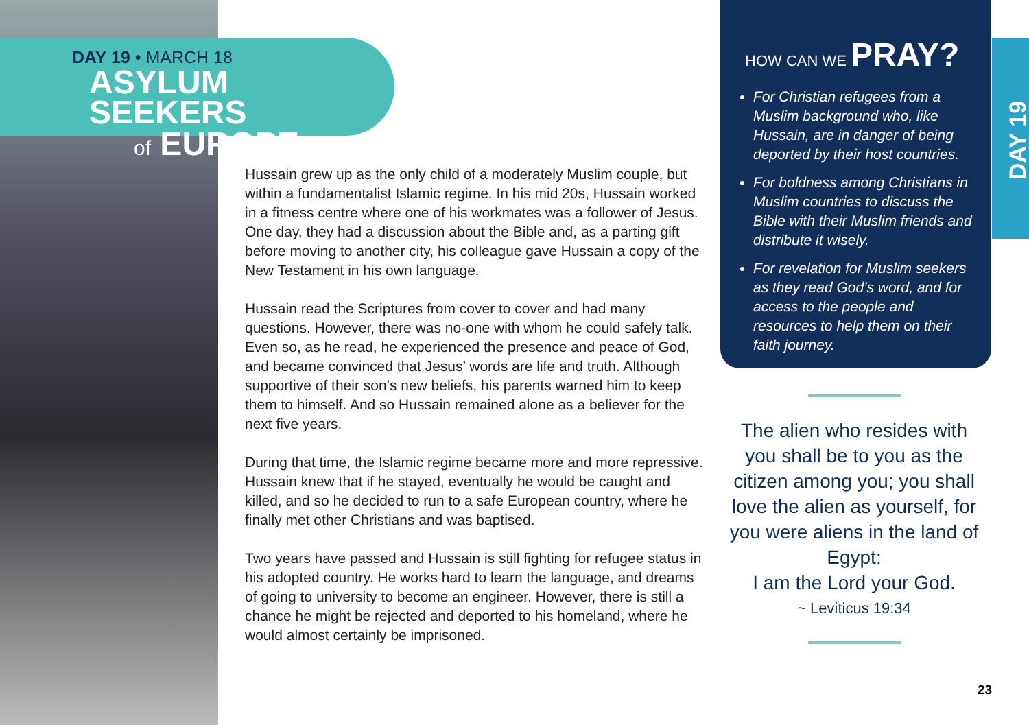DAY 19 • MARCH 18
ASYLUM SEEKERS
of EUROPE
Hussain grew up as the only child of a moderately Muslim couple, but within a fundamentalist Islamic regime. In his mid 20s, Hussain worked in a fitness centre where one of his workmates was a follower of Jesus. One day, they had a discussion about the Bible and, as a parting gift before moving to another city, his colleague gave Hussain a copy of the New Testament in his own language.
Hussain read the Scriptures from cover to cover and had many questions. However, there was no-one with whom he could safely talk. Even so, as he read, he experienced the presence and peace of God, and became convinced that Jesus’ words are life and truth. Although supportive of their son’s new beliefs, his parents warned him to keep them to himself. And so Hussain remained alone as a believer for the next five years.
During that time, the Islamic regime became more and more repressive. Hussain knew that if he stayed, eventually he would be caught and killed, and so he decided to run to a safe European country, where he finally met other Christians and was baptised.
Two years have passed and Hussain is still fighting for refugee status in his adopted country. He works hard to learn the language, and dreams of going to university to become an engineer. However, there is still a chance he might be rejected and deported to his homeland, where he would almost certainly be imprisoned.
HOW CAN WE PRAY?
For Christian refugees from a Muslim background who, like Hussain, are in danger of being deported by their host countries.
For boldness among Christians in Muslim countries to discuss the Bible with their Muslim friends and distribute it wisely.
For revelation for Muslim seekers as they read God’s word, and for access to the people and resources to help them on their faith journey.
DAY 19
The alien who resides with you shall be to you as the citizen among you; you shall love the alien as yourself, for you were aliens in the land of Egypt:
I am the Lord your God.
~ Leviticus 19:34
23